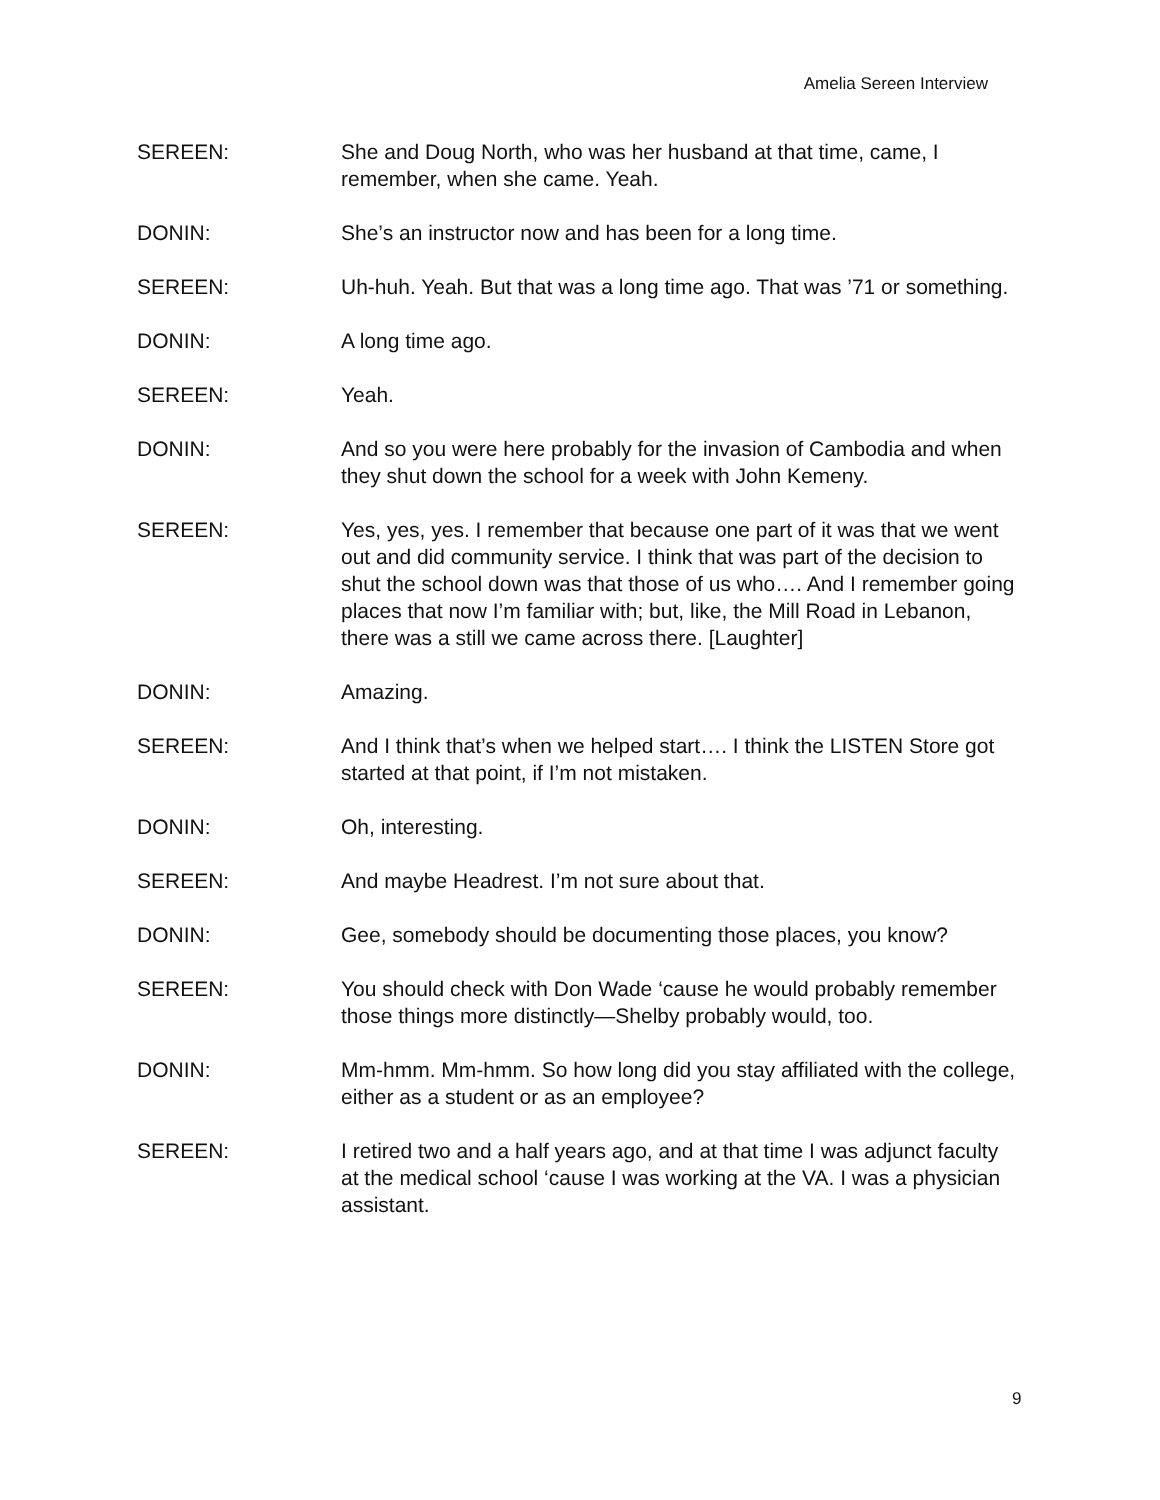Amelia Sereen Interview
SEREEN: She and Doug North, who was her husband at that time, came, I remember, when she came. Yeah.
DONIN: She’s an instructor now and has been for a long time.
SEREEN: Uh-huh. Yeah. But that was a long time ago. That was ’71 or something.
DONIN: A long time ago.
SEREEN: Yeah.
DONIN: And so you were here probably for the invasion of Cambodia and when they shut down the school for a week with John Kemeny.
SEREEN: Yes, yes, yes. I remember that because one part of it was that we went out and did community service. I think that was part of the decision to shut the school down was that those of us who…. And I remember going places that now I’m familiar with; but, like, the Mill Road in Lebanon, there was a still we came across there. [Laughter]
DONIN: Amazing.
SEREEN: And I think that’s when we helped start…. I think the LISTEN Store got started at that point, if I’m not mistaken.
DONIN: Oh, interesting.
SEREEN: And maybe Headrest. I’m not sure about that.
DONIN: Gee, somebody should be documenting those places, you know?
SEREEN: You should check with Don Wade ‘cause he would probably remember those things more distinctly—Shelby probably would, too.
DONIN: Mm-hmm. Mm-hmm. So how long did you stay affiliated with the college, either as a student or as an employee?
SEREEN: I retired two and a half years ago, and at that time I was adjunct faculty at the medical school ‘cause I was working at the VA. I was a physician assistant.
9